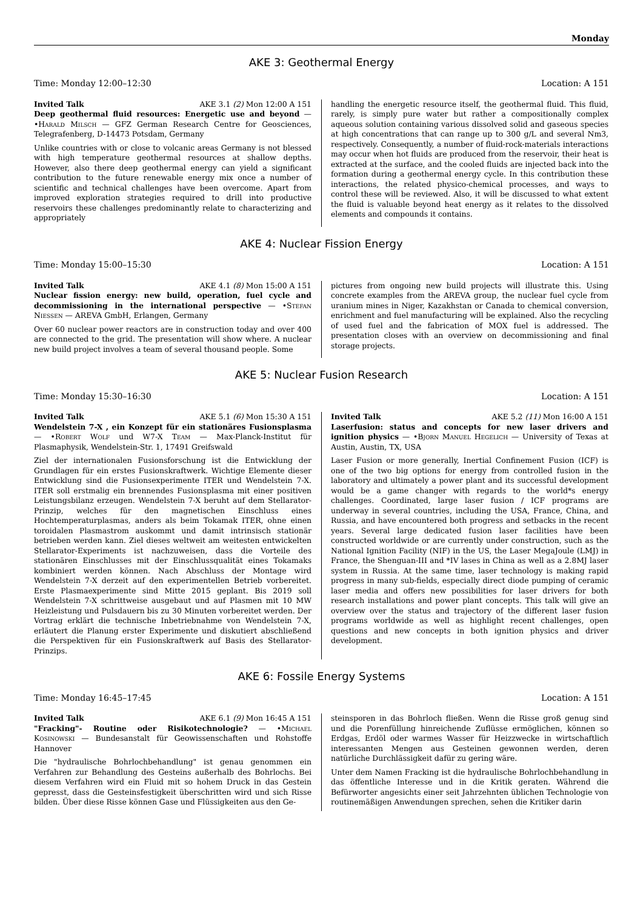Monday
AKE 3: Geothermal Energy
Time: Monday 12:00–12:30 Location: A 151
Invited Talk AKE 3.1 (2) Mon 12:00 A 151
Deep geothermal fluid resources: Energetic use and beyond — •Harald Milsch — GFZ German Research Centre for Geosciences, Telegrafenberg, D-14473 Potsdam, Germany
Unlike countries with or close to volcanic areas Germany is not blessed with high temperature geothermal resources at shallow depths. However, also there deep geothermal energy can yield a significant contribution to the future renewable energy mix once a number of scientific and technical challenges have been overcome. Apart from improved exploration strategies required to drill into productive reservoirs these challenges predominantly relate to characterizing and appropriately
handling the energetic resource itself, the geothermal fluid. This fluid, rarely, is simply pure water but rather a compositionally complex aqueous solution containing various dissolved solid and gaseous species at high concentrations that can range up to 300 g/L and several Nm3, respectively. Consequently, a number of fluid-rock-materials interactions may occur when hot fluids are produced from the reservoir, their heat is extracted at the surface, and the cooled fluids are injected back into the formation during a geothermal energy cycle. In this contribution these interactions, the related physico-chemical processes, and ways to control these will be reviewed. Also, it will be discussed to what extent the fluid is valuable beyond heat energy as it relates to the dissolved elements and compounds it contains.
AKE 4: Nuclear Fission Energy
Time: Monday 15:00–15:30 Location: A 151
Invited Talk AKE 4.1 (8) Mon 15:00 A 151
Nuclear fission energy: new build, operation, fuel cycle and decommissioning in the international perspective — •Stefan Niessen — AREVA GmbH, Erlangen, Germany
Over 60 nuclear power reactors are in construction today and over 400 are connected to the grid. The presentation will show where. A nuclear new build project involves a team of several thousand people. Some
pictures from ongoing new build projects will illustrate this. Using concrete examples from the AREVA group, the nuclear fuel cycle from uranium mines in Niger, Kazakhstan or Canada to chemical conversion, enrichment and fuel manufacturing will be explained. Also the recycling of used fuel and the fabrication of MOX fuel is addressed. The presentation closes with an overview on decommissioning and final storage projects.
AKE 5: Nuclear Fusion Research
Time: Monday 15:30–16:30 Location: A 151
Invited Talk AKE 5.1 (6) Mon 15:30 A 151
Wendelstein 7-X , ein Konzept für ein stationäres Fusionsplasma — •Robert Wolf und W7-X Team — Max-Planck-Institut für Plasmaphysik, Wendelstein-Str. 1, 17491 Greifswald
Ziel der internationalen Fusionsforschung ist die Entwicklung der Grundlagen für ein erstes Fusionskraftwerk. Wichtige Elemente dieser Entwicklung sind die Fusionsexperimente ITER und Wendelstein 7-X. ITER soll erstmalig ein brennendes Fusionsplasma mit einer positiven Leistungsbilanz erzeugen. Wendelstein 7-X beruht auf dem Stellarator-Prinzip, welches für den magnetischen Einschluss eines Hochtemperaturplasmas, anders als beim Tokamak ITER, ohne einen toroidalen Plasmastrom auskommt und damit intrinsisch stationär betrieben werden kann. Ziel dieses weltweit am weitesten entwickelten Stellarator-Experiments ist nachzuweisen, dass die Vorteile des stationären Einschlusses mit der Einschlussqualität eines Tokamaks kombiniert werden können. Nach Abschluss der Montage wird Wendelstein 7-X derzeit auf den experimentellen Betrieb vorbereitet. Erste Plasmaexperimente sind Mitte 2015 geplant. Bis 2019 soll Wendelstein 7-X schrittweise ausgebaut und auf Plasmen mit 10 MW Heizleistung und Pulsdauern bis zu 30 Minuten vorbereitet werden. Der Vortrag erklärt die technische Inbetriebnahme von Wendelstein 7-X, erläutert die Planung erster Experimente und diskutiert abschließend die Perspektiven für ein Fusionskraftwerk auf Basis des Stellarator-Prinzips.
Invited Talk AKE 5.2 (11) Mon 16:00 A 151
Laserfusion: status and concepts for new laser drivers and ignition physics — •Bjorn Manuel Hegelich — University of Texas at Austin, Austin, TX, USA
Laser Fusion or more generally, Inertial Confinement Fusion (ICF) is one of the two big options for energy from controlled fusion in the laboratory and ultimately a power plant and its successful development would be a game changer with regards to the world*s energy challenges. Coordinated, large laser fusion / ICF programs are underway in several countries, including the USA, France, China, and Russia, and have encountered both progress and setbacks in the recent years. Several large dedicated fusion laser facilities have been constructed worldwide or are currently under construction, such as the National Ignition Facility (NIF) in the US, the Laser MegaJoule (LMJ) in France, the Shenguan-III and *IV lases in China as well as a 2.8MJ laser system in Russia. At the same time, laser technology is making rapid progress in many sub-fields, especially direct diode pumping of ceramic laser media and offers new possibilities for laser drivers for both research installations and power plant concepts. This talk will give an overview over the status and trajectory of the different laser fusion programs worldwide as well as highlight recent challenges, open questions and new concepts in both ignition physics and driver development.
AKE 6: Fossile Energy Systems
Time: Monday 16:45–17:45 Location: A 151
Invited Talk AKE 6.1 (9) Mon 16:45 A 151
"Fracking"- Routine oder Risikotechnologie? — •Michael Kosinowski — Bundesanstalt für Geowissenschaften und Rohstoffe Hannover
Die "hydraulische Bohrlochbehandlung" ist genau genommen ein Verfahren zur Behandlung des Gesteins außerhalb des Bohrlochs. Bei diesem Verfahren wird ein Fluid mit so hohem Druck in das Gestein gepresst, dass die Gesteinsfestigkeit überschritten wird und sich Risse bilden. Über diese Risse können Gase und Flüssigkeiten aus den Ge-
steinsporen in das Bohrloch fließen. Wenn die Risse groß genug sind und die Porenfüllung hinreichende Zuflüsse ermöglichen, können so Erdgas, Erdöl oder warmes Wasser für Heizzwecke in wirtschaftlich interessanten Mengen aus Gesteinen gewonnen werden, deren natürliche Durchlässigkeit dafür zu gering wäre.
Unter dem Namen Fracking ist die hydraulische Bohrlochbehandlung in das öffentliche Interesse und in die Kritik geraten. Während die Befürworter angesichts einer seit Jahrzehnten üblichen Technologie von routinemäßigen Anwendungen sprechen, sehen die Kritiker darin